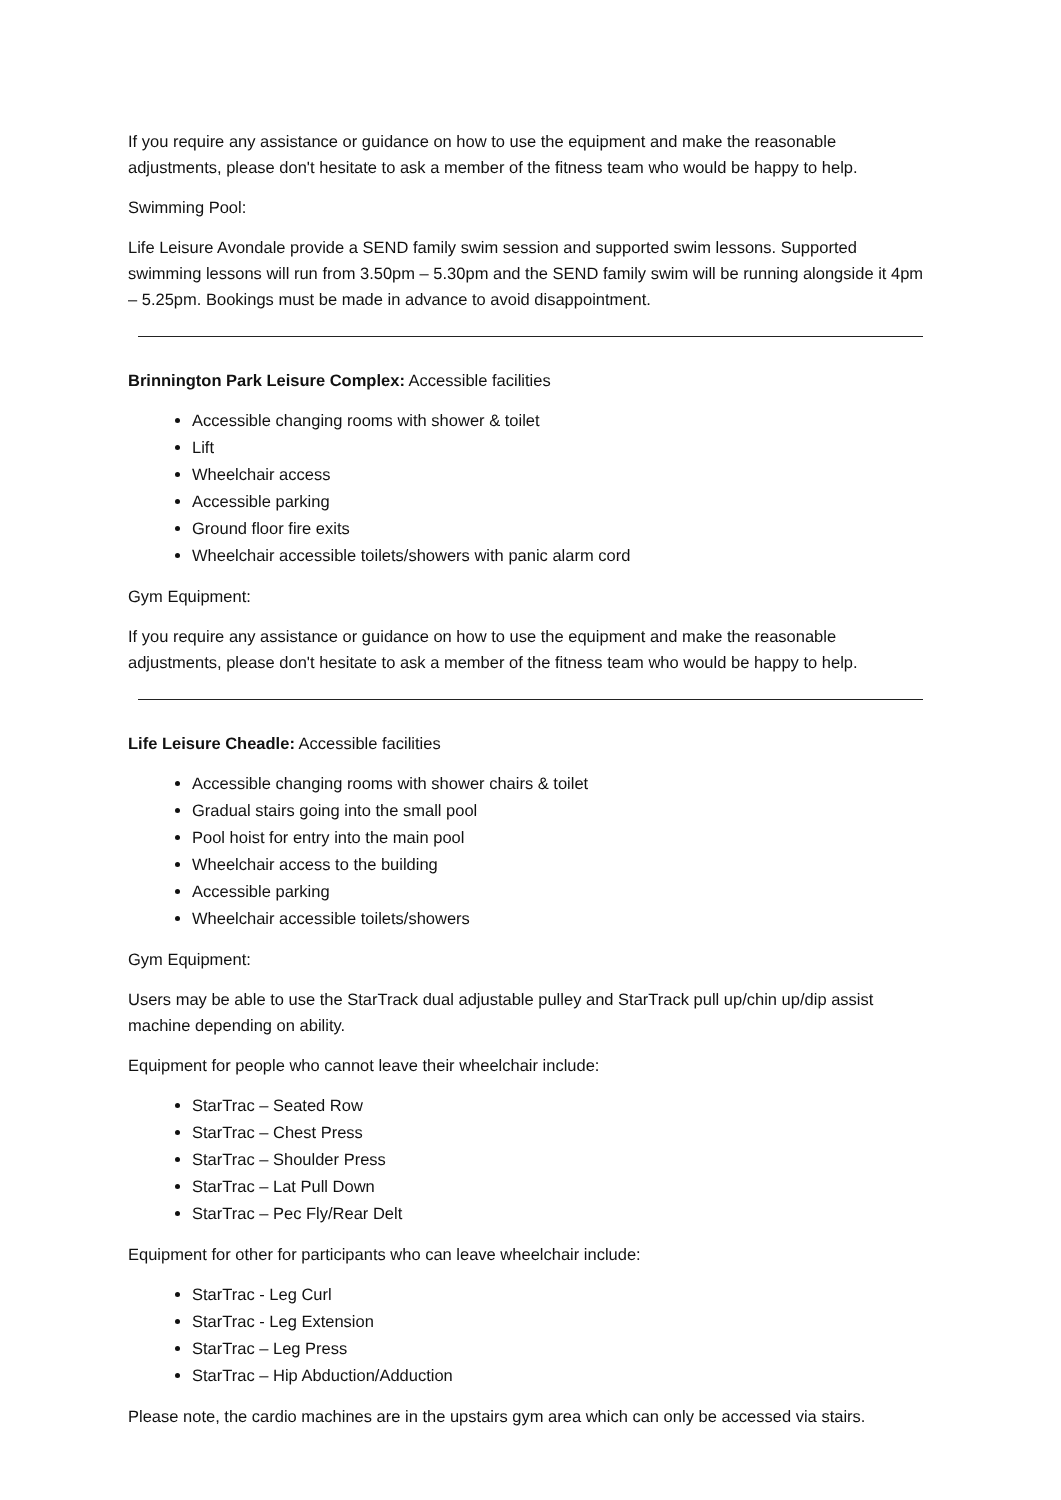If you require any assistance or guidance on how to use the equipment and make the reasonable adjustments, please don't hesitate to ask a member of the fitness team who would be happy to help.
Swimming Pool:
Life Leisure Avondale provide a SEND family swim session and supported swim lessons. Supported swimming lessons will run from 3.50pm – 5.30pm and the SEND family swim will be running alongside it 4pm – 5.25pm. Bookings must be made in advance to avoid disappointment.
Brinnington Park Leisure Complex: Accessible facilities
Accessible changing rooms with shower & toilet
Lift
Wheelchair access
Accessible parking
Ground floor fire exits
Wheelchair accessible toilets/showers with panic alarm cord
Gym Equipment:
If you require any assistance or guidance on how to use the equipment and make the reasonable adjustments, please don't hesitate to ask a member of the fitness team who would be happy to help.
Life Leisure Cheadle: Accessible facilities
Accessible changing rooms with shower chairs & toilet
Gradual stairs going into the small pool
Pool hoist for entry into the main pool
Wheelchair access to the building
Accessible parking
Wheelchair accessible toilets/showers
Gym Equipment:
Users may be able to use the StarTrack dual adjustable pulley and StarTrack pull up/chin up/dip assist machine depending on ability.
Equipment for people who cannot leave their wheelchair include:
StarTrac – Seated Row
StarTrac – Chest Press
StarTrac – Shoulder Press
StarTrac – Lat Pull Down
StarTrac – Pec Fly/Rear Delt
Equipment for other for participants who can leave wheelchair include:
StarTrac - Leg Curl
StarTrac - Leg Extension
StarTrac – Leg Press
StarTrac – Hip Abduction/Adduction
Please note, the cardio machines are in the upstairs gym area which can only be accessed via stairs.